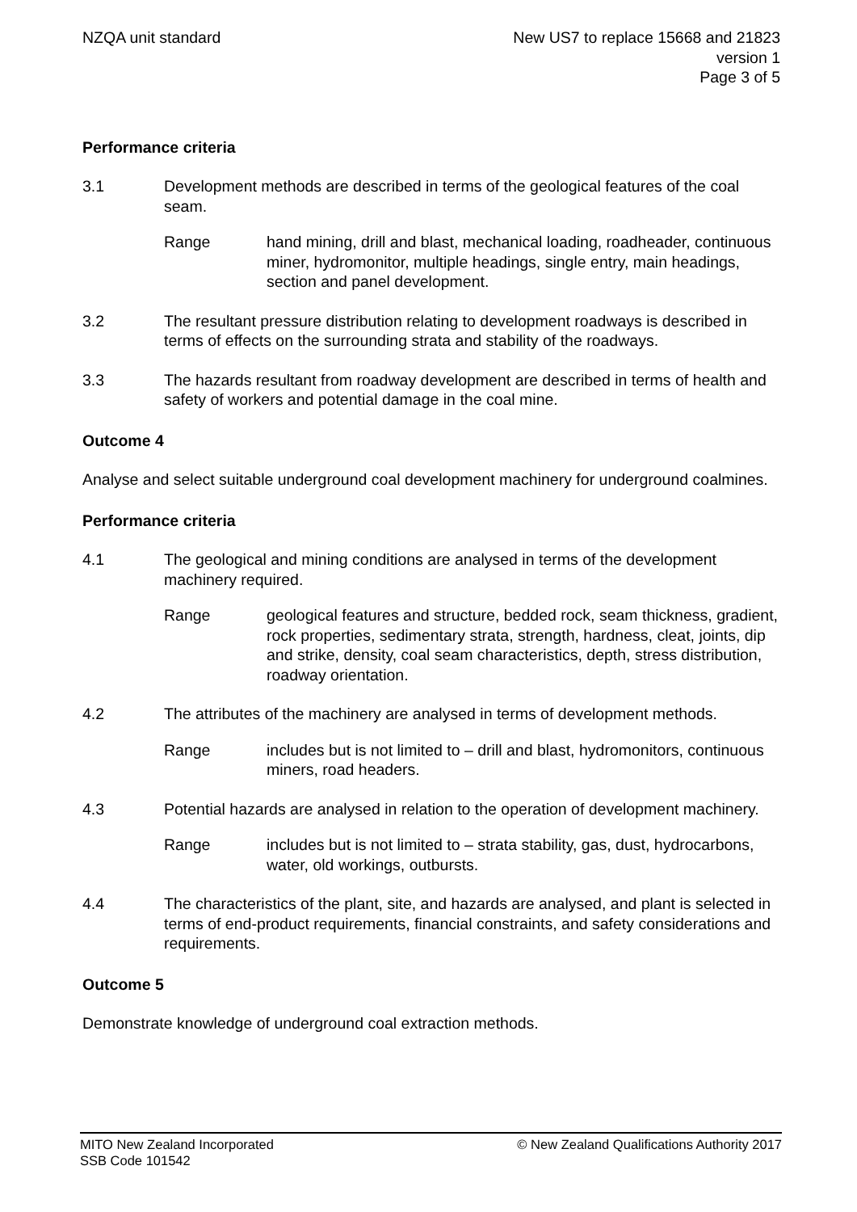NZQA unit standard New US7 to replace 15668 and 21823
version 1
Page 3 of 5
Performance criteria
3.1 Development methods are described in terms of the geological features of the coal seam.
Range hand mining, drill and blast, mechanical loading, roadheader, continuous miner, hydromonitor, multiple headings, single entry, main headings, section and panel development.
3.2 The resultant pressure distribution relating to development roadways is described in terms of effects on the surrounding strata and stability of the roadways.
3.3 The hazards resultant from roadway development are described in terms of health and safety of workers and potential damage in the coal mine.
Outcome 4
Analyse and select suitable underground coal development machinery for underground coalmines.
Performance criteria
4.1 The geological and mining conditions are analysed in terms of the development machinery required.
Range geological features and structure, bedded rock, seam thickness, gradient, rock properties, sedimentary strata, strength, hardness, cleat, joints, dip and strike, density, coal seam characteristics, depth, stress distribution, roadway orientation.
4.2 The attributes of the machinery are analysed in terms of development methods.
Range includes but is not limited to – drill and blast, hydromonitors, continuous miners, road headers.
4.3 Potential hazards are analysed in relation to the operation of development machinery.
Range includes but is not limited to – strata stability, gas, dust, hydrocarbons, water, old workings, outbursts.
4.4 The characteristics of the plant, site, and hazards are analysed, and plant is selected in terms of end-product requirements, financial constraints, and safety considerations and requirements.
Outcome 5
Demonstrate knowledge of underground coal extraction methods.
MITO New Zealand Incorporated
SSB Code 101542
© New Zealand Qualifications Authority 2017